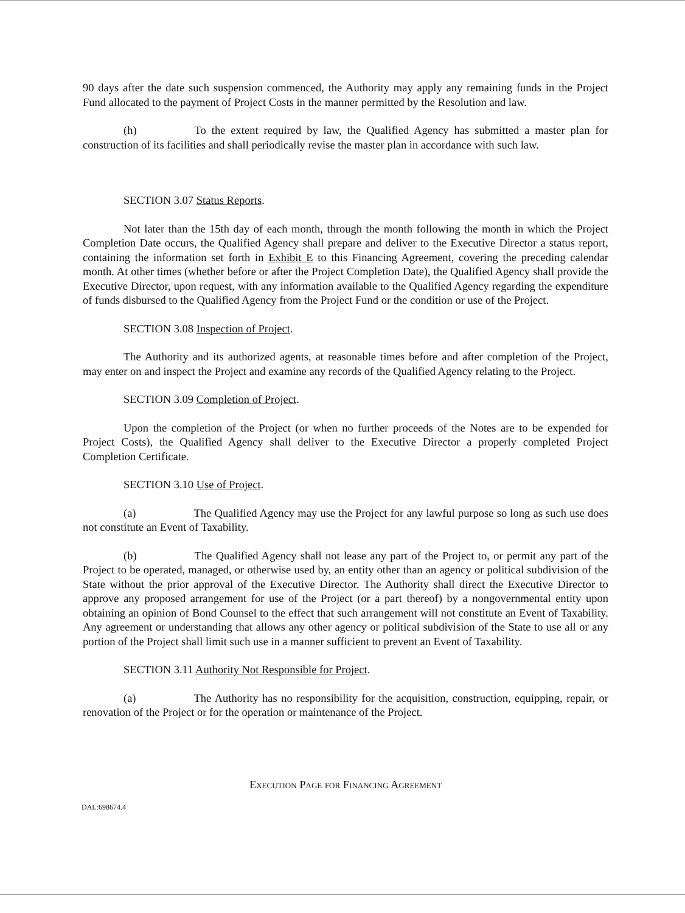90 days after the date such suspension commenced, the Authority may apply any remaining funds in the Project Fund allocated to the payment of Project Costs in the manner permitted by the Resolution and law.
(h) To the extent required by law, the Qualified Agency has submitted a master plan for construction of its facilities and shall periodically revise the master plan in accordance with such law.
SECTION 3.07 Status Reports.
Not later than the 15th day of each month, through the month following the month in which the Project Completion Date occurs, the Qualified Agency shall prepare and deliver to the Executive Director a status report, containing the information set forth in Exhibit E to this Financing Agreement, covering the preceding calendar month. At other times (whether before or after the Project Completion Date), the Qualified Agency shall provide the Executive Director, upon request, with any information available to the Qualified Agency regarding the expenditure of funds disbursed to the Qualified Agency from the Project Fund or the condition or use of the Project.
SECTION 3.08 Inspection of Project.
The Authority and its authorized agents, at reasonable times before and after completion of the Project, may enter on and inspect the Project and examine any records of the Qualified Agency relating to the Project.
SECTION 3.09 Completion of Project.
Upon the completion of the Project (or when no further proceeds of the Notes are to be expended for Project Costs), the Qualified Agency shall deliver to the Executive Director a properly completed Project Completion Certificate.
SECTION 3.10 Use of Project.
(a) The Qualified Agency may use the Project for any lawful purpose so long as such use does not constitute an Event of Taxability.
(b) The Qualified Agency shall not lease any part of the Project to, or permit any part of the Project to be operated, managed, or otherwise used by, an entity other than an agency or political subdivision of the State without the prior approval of the Executive Director. The Authority shall direct the Executive Director to approve any proposed arrangement for use of the Project (or a part thereof) by a nongovernmental entity upon obtaining an opinion of Bond Counsel to the effect that such arrangement will not constitute an Event of Taxability. Any agreement or understanding that allows any other agency or political subdivision of the State to use all or any portion of the Project shall limit such use in a manner sufficient to prevent an Event of Taxability.
SECTION 3.11 Authority Not Responsible for Project.
(a) The Authority has no responsibility for the acquisition, construction, equipping, repair, or renovation of the Project or for the operation or maintenance of the Project.
Execution Page for Financing Agreement
DAL:698674.4